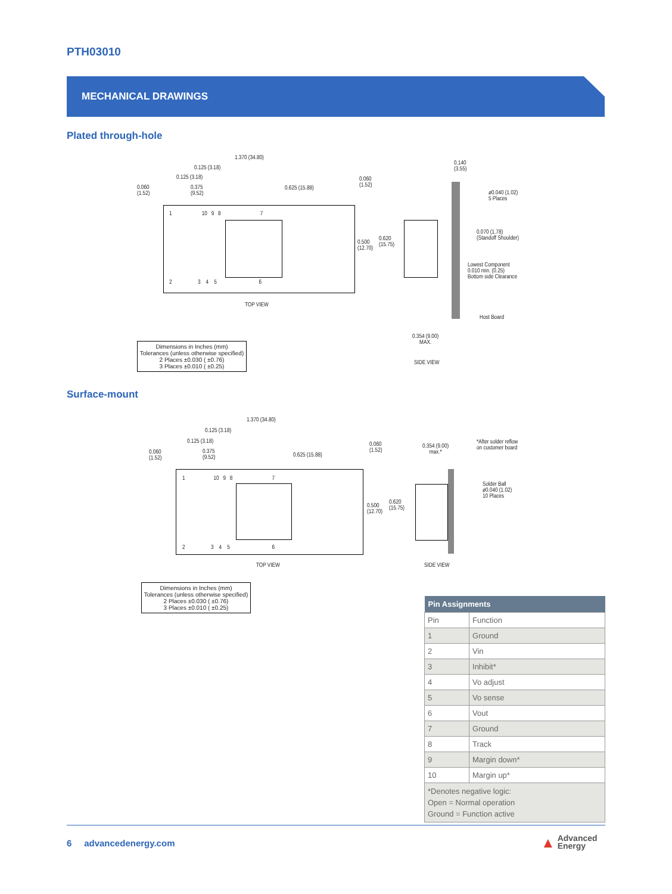PTH03010
MECHANICAL DRAWINGS
Plated through-hole
1.370 (34.80)
0.125 (3.18)
0.125 (3.18)
0.060
(1.52)
0.375
(9.52)
0.625 (15.88)
0.060
(1.52)
0.500
(12.70)
0.620
(15.75)
1 10 9 8 7
2 3 4 5 6
TOP VIEW
0.140
(3.55)
ø0.040 (1.02)
5 Places
0.070 (1.78)
(Standoff Shoulder)
Lowest Component
0.010 min. (0.25)
Bottom side Clearance
Host Board
0.354 (9.00)
MAX.
SIDE VIEW
Dimensions in Inches (mm)
Tolerances (unless otherwise specified)
2 Places ±0.030 ( ±0.76)
3 Places ±0.010 ( ±0.25)
Surface-mount
1.370 (34.80)
0.125 (3.18)
0.125 (3.18)
0.060
(1.52)
0.375
(9.52)
0.625 (15.88)
0.060
(1.52)
0.500
(12.70)
0.620
(15.75)
1 10 9 8 7
2 3 4 5 6
TOP VIEW
0.354 (9.00)
max.*
*After solder reflow
on customer board
Solder Ball
ø0.040 (1.02)
10 Places
SIDE VIEW
Dimensions in Inches (mm)
Tolerances (unless otherwise specified)
2 Places ±0.030 ( ±0.76)
3 Places ±0.010 ( ±0.25)
| Pin Assignments | |
| --- | --- |
| Pin | Function |
| 1 | Ground |
| 2 | Vin |
| 3 | Inhibit* |
| 4 | Vo adjust |
| 5 | Vo sense |
| 6 | Vout |
| 7 | Ground |
| 8 | Track |
| 9 | Margin down* |
| 10 | Margin up* |
| *Denotes negative logic: Open = Normal operation Ground = Function active | |
6 advancedenergy.com
▲ Advanced
Energy